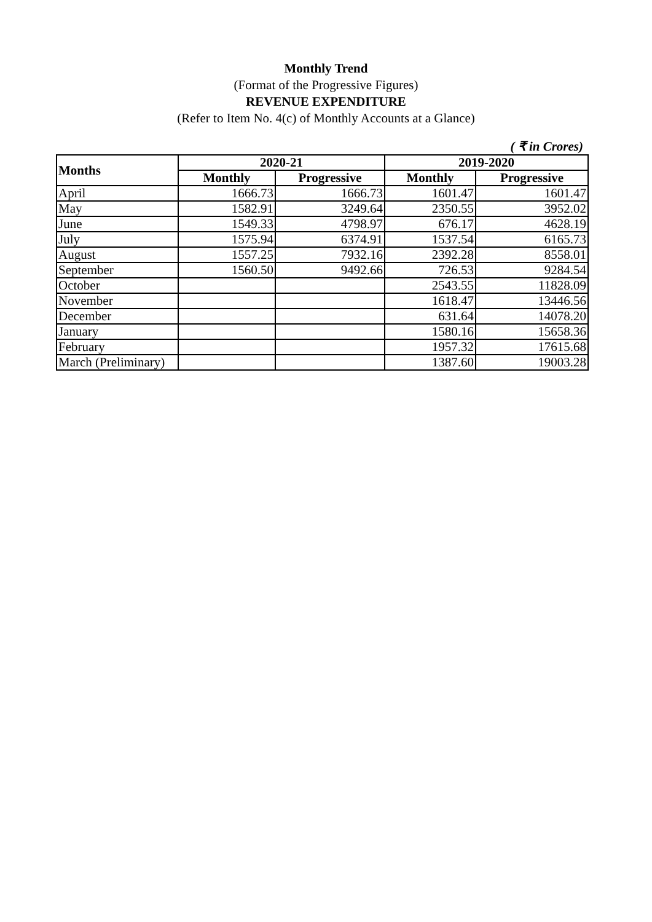Monthly Trend
(Format of the Progressive Figures)
REVENUE EXPENDITURE
(Refer to Item No. 4(c) of Monthly Accounts at a Glance)
( ₹ in Crores)
| Months | 2020-21 | | 2019-2020 | |
| --- | --- | --- | --- | --- |
| | Monthly | Progressive | Monthly | Progressive |
| April | 1666.73 | 1666.73 | 1601.47 | 1601.47 |
| May | 1582.91 | 3249.64 | 2350.55 | 3952.02 |
| June | 1549.33 | 4798.97 | 676.17 | 4628.19 |
| July | 1575.94 | 6374.91 | 1537.54 | 6165.73 |
| August | 1557.25 | 7932.16 | 2392.28 | 8558.01 |
| September | 1560.50 | 9492.66 | 726.53 | 9284.54 |
| October | | | 2543.55 | 11828.09 |
| November | | | 1618.47 | 13446.56 |
| December | | | 631.64 | 14078.20 |
| January | | | 1580.16 | 15658.36 |
| February | | | 1957.32 | 17615.68 |
| March (Preliminary) | | | 1387.60 | 19003.28 |